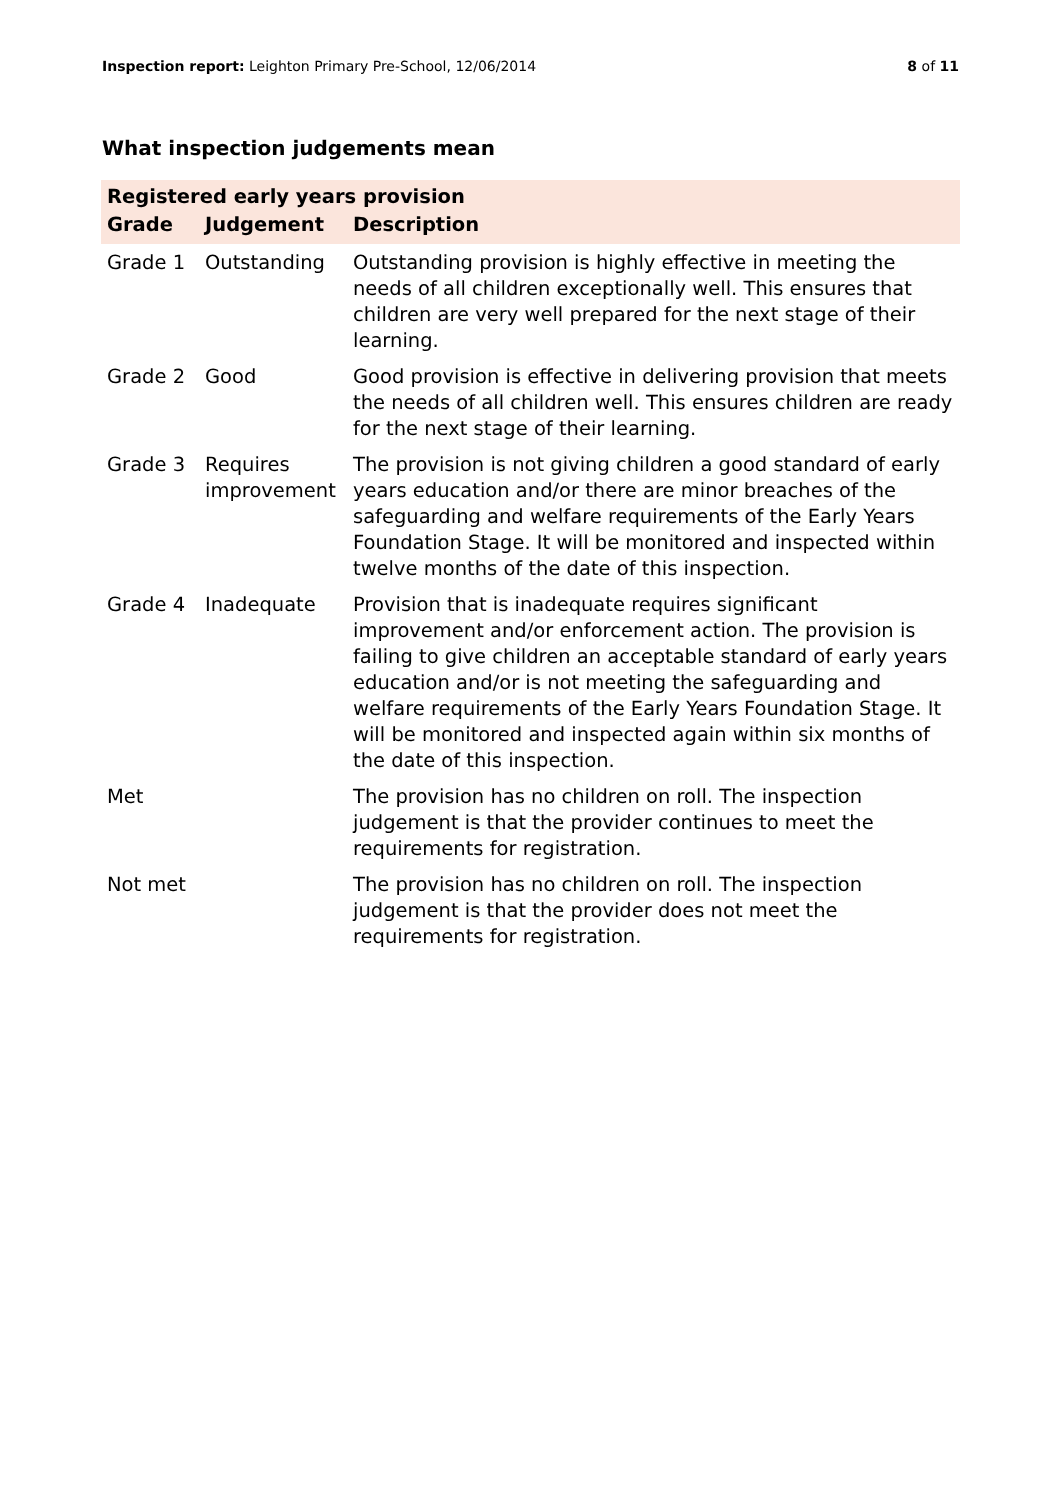Inspection report: Leighton Primary Pre-School, 12/06/2014 8 of 11
What inspection judgements mean
| Registered early years provision | | |
| Grade | Judgement | Description |
| Grade 1 | Outstanding | Outstanding provision is highly effective in meeting the needs of all children exceptionally well. This ensures that children are very well prepared for the next stage of their learning. |
| Grade 2 | Good | Good provision is effective in delivering provision that meets the needs of all children well. This ensures children are ready for the next stage of their learning. |
| Grade 3 | Requires improvement | The provision is not giving children a good standard of early years education and/or there are minor breaches of the safeguarding and welfare requirements of the Early Years Foundation Stage. It will be monitored and inspected within twelve months of the date of this inspection. |
| Grade 4 | Inadequate | Provision that is inadequate requires significant improvement and/or enforcement action. The provision is failing to give children an acceptable standard of early years education and/or is not meeting the safeguarding and welfare requirements of the Early Years Foundation Stage. It will be monitored and inspected again within six months of the date of this inspection. |
| Met | | The provision has no children on roll. The inspection judgement is that the provider continues to meet the requirements for registration. |
| Not met | | The provision has no children on roll. The inspection judgement is that the provider does not meet the requirements for registration. |